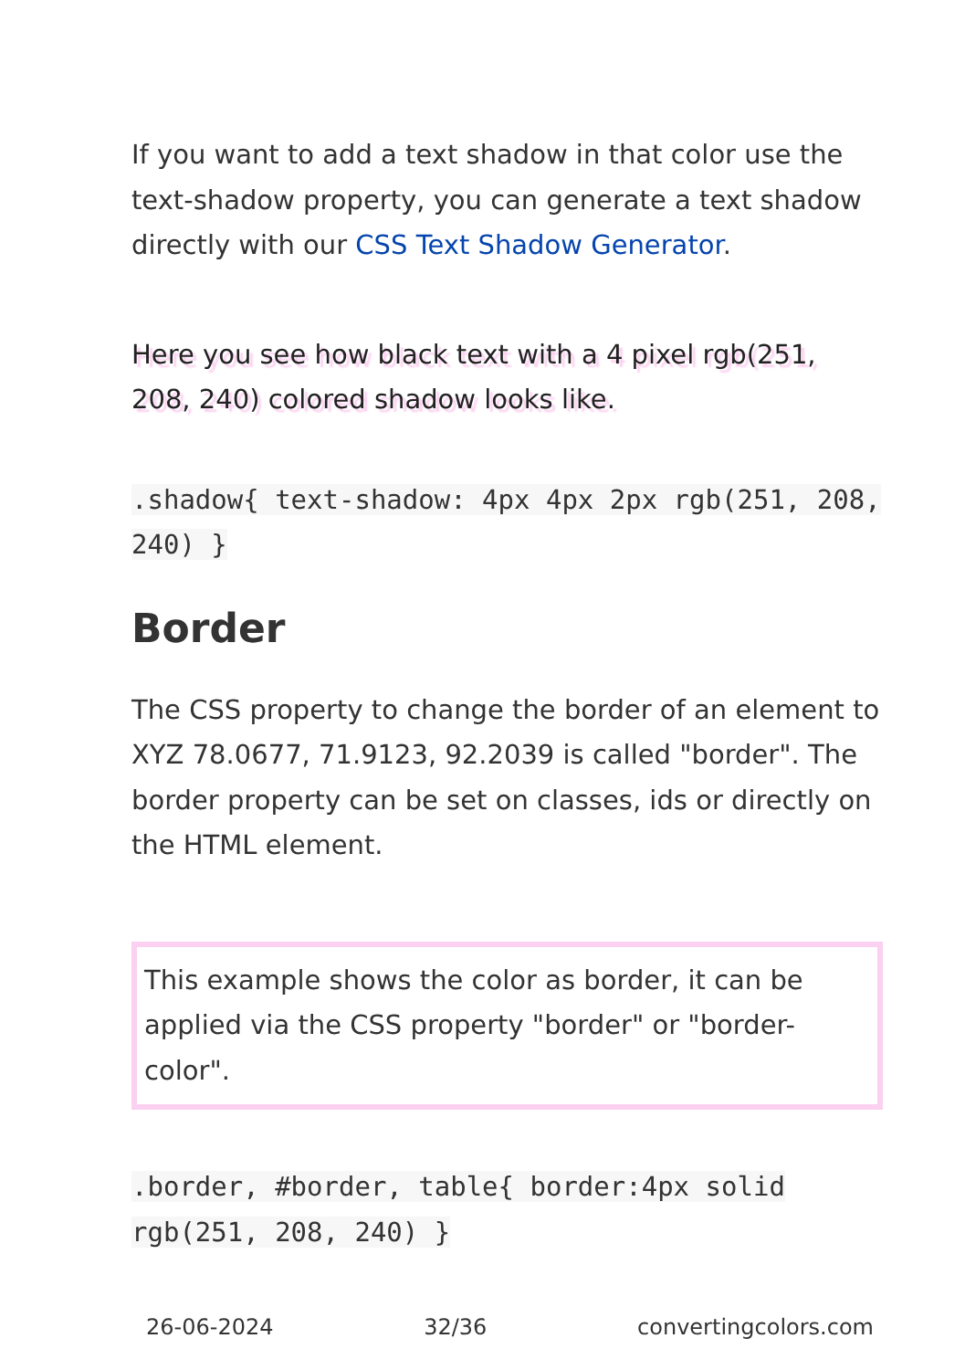If you want to add a text shadow in that color use the text-shadow property, you can generate a text shadow directly with our CSS Text Shadow Generator.
Here you see how black text with a 4 pixel rgb(251, 208, 240) colored shadow looks like.
.shadow{ text-shadow: 4px 4px 2px rgb(251, 208, 240) }
Border
The CSS property to change the border of an element to XYZ 78.0677, 71.9123, 92.2039 is called "border". The border property can be set on classes, ids or directly on the HTML element.
This example shows the color as border, it can be applied via the CSS property "border" or "border-color".
.border, #border, table{ border:4px solid rgb(251, 208, 240) }
26-06-2024 32/36 convertingcolors.com